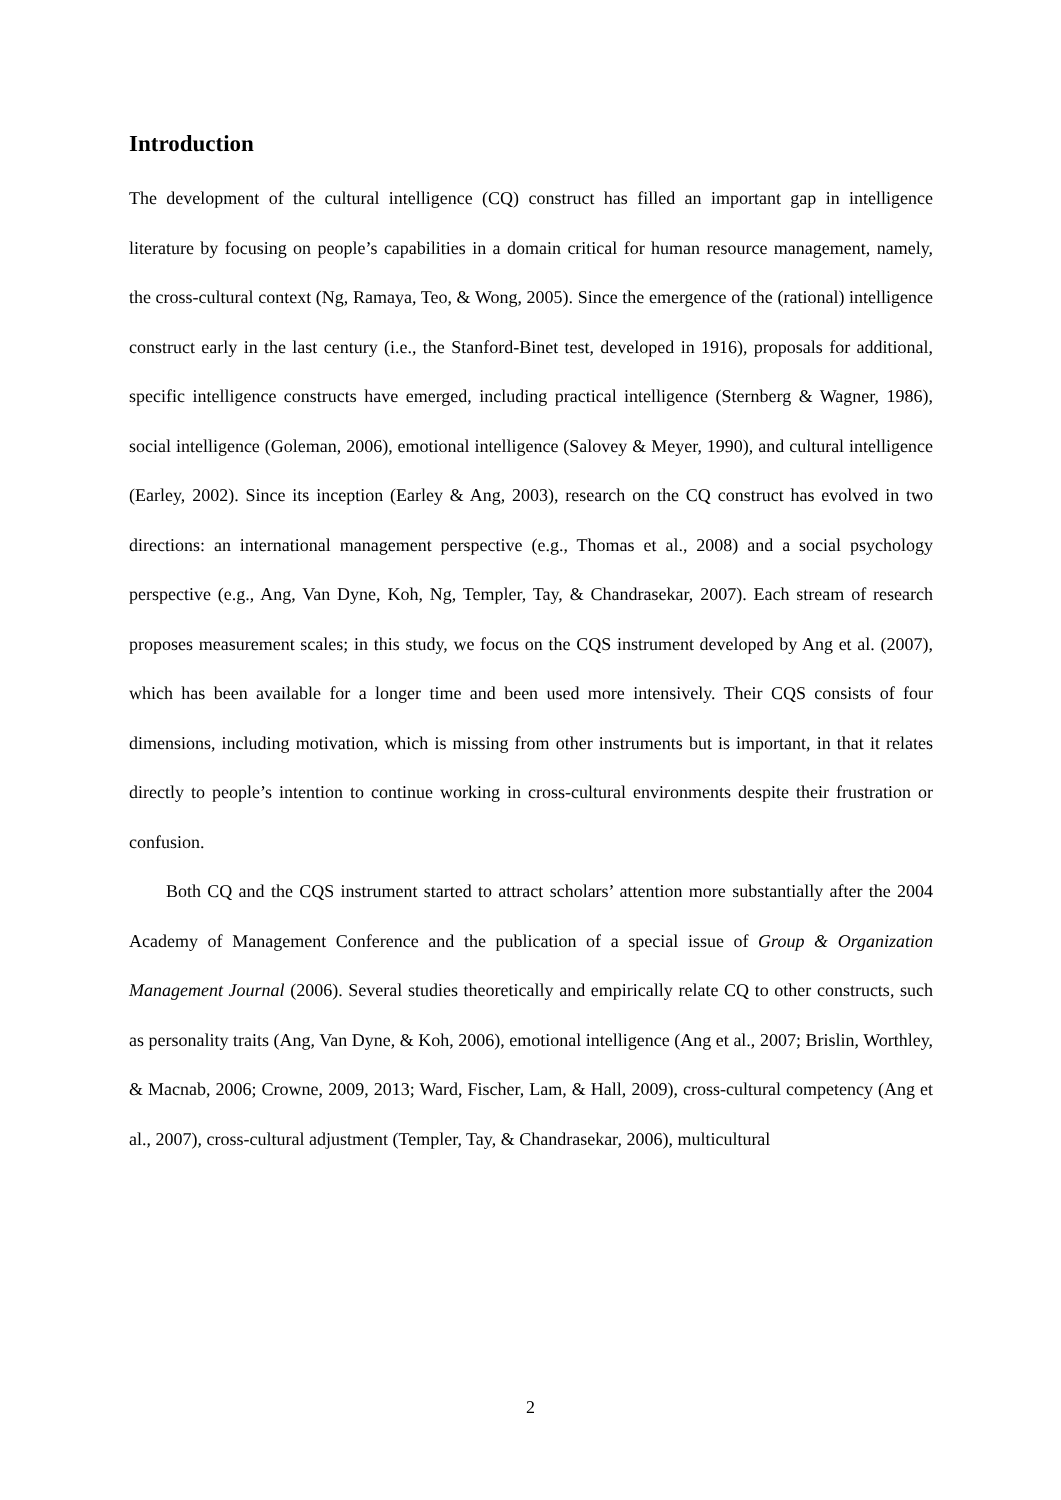Introduction
The development of the cultural intelligence (CQ) construct has filled an important gap in intelligence literature by focusing on people’s capabilities in a domain critical for human resource management, namely, the cross-cultural context (Ng, Ramaya, Teo, & Wong, 2005). Since the emergence of the (rational) intelligence construct early in the last century (i.e., the Stanford-Binet test, developed in 1916), proposals for additional, specific intelligence constructs have emerged, including practical intelligence (Sternberg & Wagner, 1986), social intelligence (Goleman, 2006), emotional intelligence (Salovey & Meyer, 1990), and cultural intelligence (Earley, 2002). Since its inception (Earley & Ang, 2003), research on the CQ construct has evolved in two directions: an international management perspective (e.g., Thomas et al., 2008) and a social psychology perspective (e.g., Ang, Van Dyne, Koh, Ng, Templer, Tay, & Chandrasekar, 2007). Each stream of research proposes measurement scales; in this study, we focus on the CQS instrument developed by Ang et al. (2007), which has been available for a longer time and been used more intensively. Their CQS consists of four dimensions, including motivation, which is missing from other instruments but is important, in that it relates directly to people’s intention to continue working in cross-cultural environments despite their frustration or confusion.
Both CQ and the CQS instrument started to attract scholars’ attention more substantially after the 2004 Academy of Management Conference and the publication of a special issue of Group & Organization Management Journal (2006). Several studies theoretically and empirically relate CQ to other constructs, such as personality traits (Ang, Van Dyne, & Koh, 2006), emotional intelligence (Ang et al., 2007; Brislin, Worthley, & Macnab, 2006; Crowne, 2009, 2013; Ward, Fischer, Lam, & Hall, 2009), cross-cultural competency (Ang et al., 2007), cross-cultural adjustment (Templer, Tay, & Chandrasekar, 2006), multicultural
2